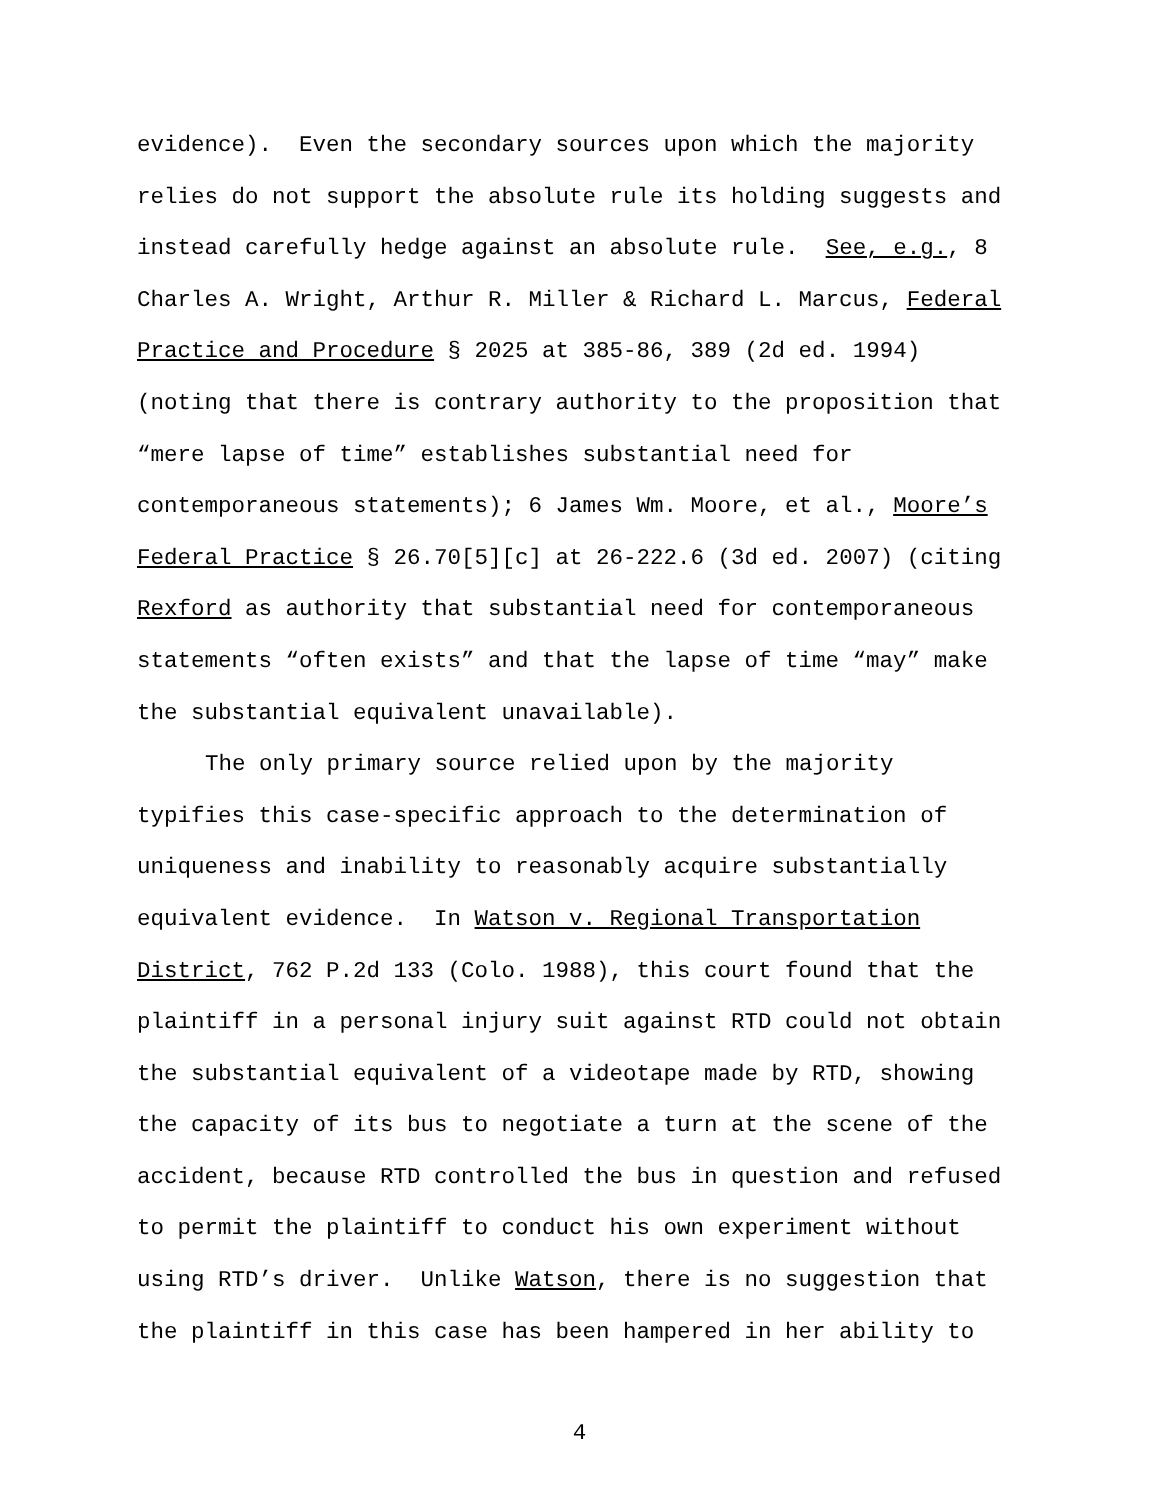evidence). Even the secondary sources upon which the majority
relies do not support the absolute rule its holding suggests and
instead carefully hedge against an absolute rule. See, e.g., 8
Charles A. Wright, Arthur R. Miller & Richard L. Marcus, Federal
Practice and Procedure § 2025 at 385-86, 389 (2d ed. 1994)
(noting that there is contrary authority to the proposition that
“mere lapse of time” establishes substantial need for
contemporaneous statements); 6 James Wm. Moore, et al., Moore’s
Federal Practice § 26.70[5][c] at 26-222.6 (3d ed. 2007) (citing
Rexford as authority that substantial need for contemporaneous
statements “often exists” and that the lapse of time “may” make
the substantial equivalent unavailable).
The only primary source relied upon by the majority
typifies this case-specific approach to the determination of
uniqueness and inability to reasonably acquire substantially
equivalent evidence. In Watson v. Regional Transportation
District, 762 P.2d 133 (Colo. 1988), this court found that the
plaintiff in a personal injury suit against RTD could not obtain
the substantial equivalent of a videotape made by RTD, showing
the capacity of its bus to negotiate a turn at the scene of the
accident, because RTD controlled the bus in question and refused
to permit the plaintiff to conduct his own experiment without
using RTD’s driver. Unlike Watson, there is no suggestion that
the plaintiff in this case has been hampered in her ability to
4